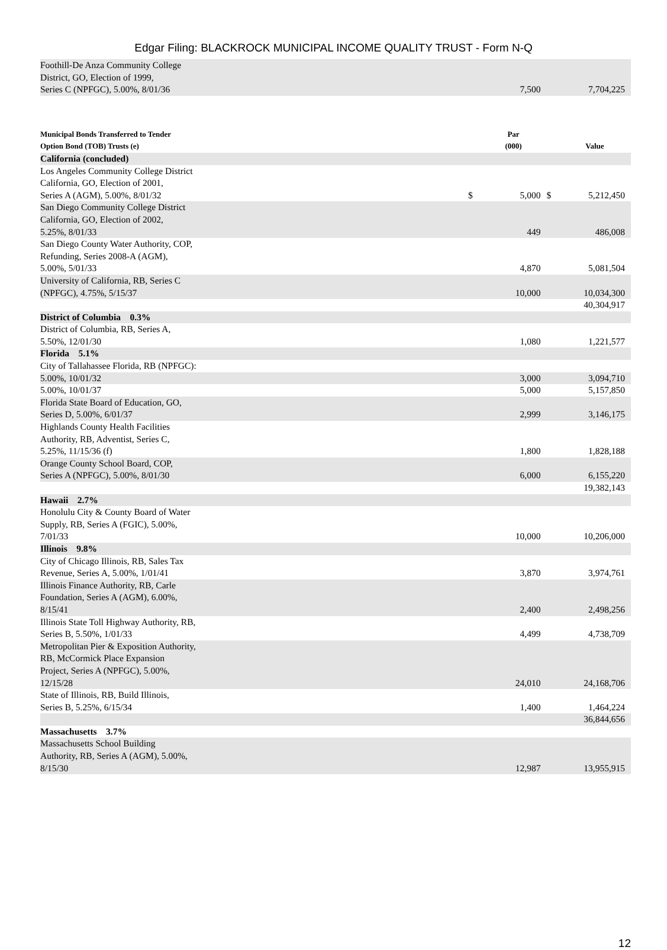Edgar Filing: BLACKROCK MUNICIPAL INCOME QUALITY TRUST - Form N-Q
| Foothill-De Anza Community College District, GO, Election of 1999, Series C (NPFGC), 5.00%, 8/01/36 | | 7,500 | | 7,704,225 |
| Municipal Bonds Transferred to Tender Option Bond (TOB) Trusts (e) | | Par (000) | | Value |
| --- | --- | --- | --- | --- |
| California (concluded) | | | | |
| Los Angeles Community College District California, GO, Election of 2001, Series A (AGM), 5.00%, 8/01/32 | $ | 5,000 | $ | 5,212,450 |
| San Diego Community College District California, GO, Election of 2002, 5.25%, 8/01/33 | | 449 | | 486,008 |
| San Diego County Water Authority, COP, Refunding, Series 2008-A (AGM), 5.00%, 5/01/33 | | 4,870 | | 5,081,504 |
| University of California, RB, Series C (NPFGC), 4.75%, 5/15/37 | | 10,000 | | 10,034,300 |
| | | | | 40,304,917 |
| District of Columbia 0.3% | | | | |
| District of Columbia, RB, Series A, 5.50%, 12/01/30 | | 1,080 | | 1,221,577 |
| Florida 5.1% | | | | |
| City of Tallahassee Florida, RB (NPFGC): | | | | |
| 5.00%, 10/01/32 | | 3,000 | | 3,094,710 |
| 5.00%, 10/01/37 | | 5,000 | | 5,157,850 |
| Florida State Board of Education, GO, Series D, 5.00%, 6/01/37 | | 2,999 | | 3,146,175 |
| Highlands County Health Facilities Authority, RB, Adventist, Series C, 5.25%, 11/15/36 (f) | | 1,800 | | 1,828,188 |
| Orange County School Board, COP, Series A (NPFGC), 5.00%, 8/01/30 | | 6,000 | | 6,155,220 |
| | | | | 19,382,143 |
| Hawaii 2.7% | | | | |
| Honolulu City & County Board of Water Supply, RB, Series A (FGIC), 5.00%, 7/01/33 | | 10,000 | | 10,206,000 |
| Illinois 9.8% | | | | |
| City of Chicago Illinois, RB, Sales Tax Revenue, Series A, 5.00%, 1/01/41 | | 3,870 | | 3,974,761 |
| Illinois Finance Authority, RB, Carle Foundation, Series A (AGM), 6.00%, 8/15/41 | | 2,400 | | 2,498,256 |
| Illinois State Toll Highway Authority, RB, Series B, 5.50%, 1/01/33 | | 4,499 | | 4,738,709 |
| Metropolitan Pier & Exposition Authority, RB, McCormick Place Expansion Project, Series A (NPFGC), 5.00%, 12/15/28 | | 24,010 | | 24,168,706 |
| State of Illinois, RB, Build Illinois, Series B, 5.25%, 6/15/34 | | 1,400 | | 1,464,224 |
| | | | | 36,844,656 |
| Massachusetts 3.7% | | | | |
| Massachusetts School Building Authority, RB, Series A (AGM), 5.00%, 8/15/30 | | 12,987 | | 13,955,915 |
12